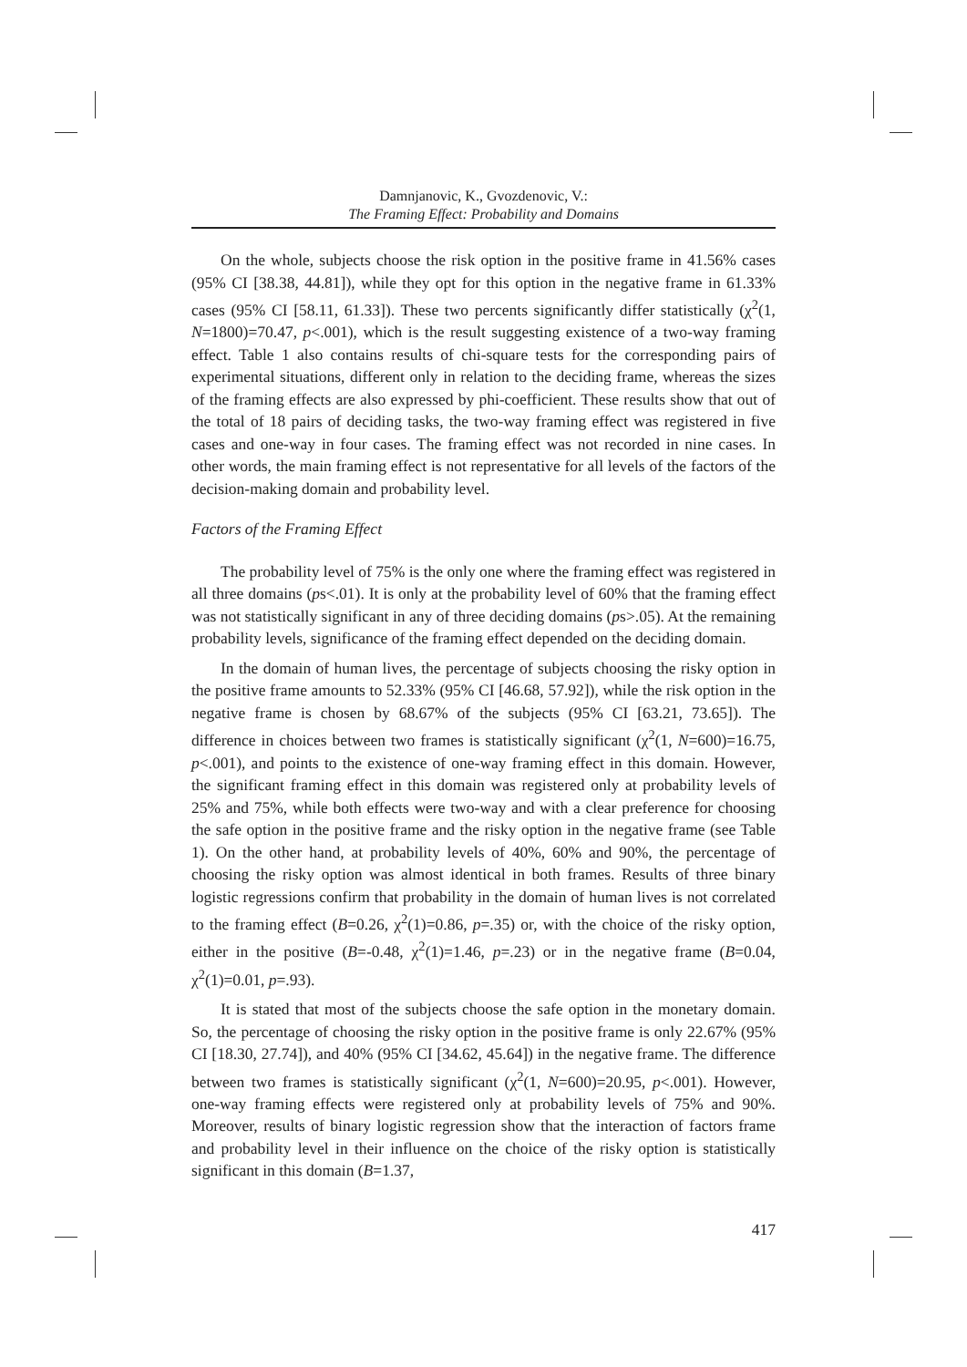Damnjanovic, K., Gvozdenovic, V.:
The Framing Effect: Probability and Domains
On the whole, subjects choose the risk option in the positive frame in 41.56% cases (95% CI [38.38, 44.81]), while they opt for this option in the negative frame in 61.33% cases (95% CI [58.11, 61.33]). These two percents significantly differ statistically (χ<sup>2</sup>(1, N=1800)=70.47, p<.001), which is the result suggesting existence of a two-way framing effect. Table 1 also contains results of chi-square tests for the corresponding pairs of experimental situations, different only in relation to the deciding frame, whereas the sizes of the framing effects are also expressed by phi-coefficient. These results show that out of the total of 18 pairs of deciding tasks, the two-way framing effect was registered in five cases and one-way in four cases. The framing effect was not recorded in nine cases. In other words, the main framing effect is not representative for all levels of the factors of the decision-making domain and probability level.
Factors of the Framing Effect
The probability level of 75% is the only one where the framing effect was registered in all three domains (ps<.01). It is only at the probability level of 60% that the framing effect was not statistically significant in any of three deciding domains (ps>.05). At the remaining probability levels, significance of the framing effect depended on the deciding domain.
In the domain of human lives, the percentage of subjects choosing the risky option in the positive frame amounts to 52.33% (95% CI [46.68, 57.92]), while the risk option in the negative frame is chosen by 68.67% of the subjects (95% CI [63.21, 73.65]). The difference in choices between two frames is statistically significant (χ<sup>2</sup>(1, N=600)=16.75, p<.001), and points to the existence of one-way framing effect in this domain. However, the significant framing effect in this domain was registered only at probability levels of 25% and 75%, while both effects were two-way and with a clear preference for choosing the safe option in the positive frame and the risky option in the negative frame (see Table 1). On the other hand, at probability levels of 40%, 60% and 90%, the percentage of choosing the risky option was almost identical in both frames. Results of three binary logistic regressions confirm that probability in the domain of human lives is not correlated to the framing effect (B=0.26, χ<sup>2</sup>(1)=0.86, p=.35) or, with the choice of the risky option, either in the positive (B=-0.48, χ<sup>2</sup>(1)=1.46, p=.23) or in the negative frame (B=0.04, χ<sup>2</sup>(1)=0.01, p=.93).
It is stated that most of the subjects choose the safe option in the monetary domain. So, the percentage of choosing the risky option in the positive frame is only 22.67% (95% CI [18.30, 27.74]), and 40% (95% CI [34.62, 45.64]) in the negative frame. The difference between two frames is statistically significant (χ<sup>2</sup>(1, N=600)=20.95, p<.001). However, one-way framing effects were registered only at probability levels of 75% and 90%. Moreover, results of binary logistic regression show that the interaction of factors frame and probability level in their influence on the choice of the risky option is statistically significant in this domain (B=1.37,
417